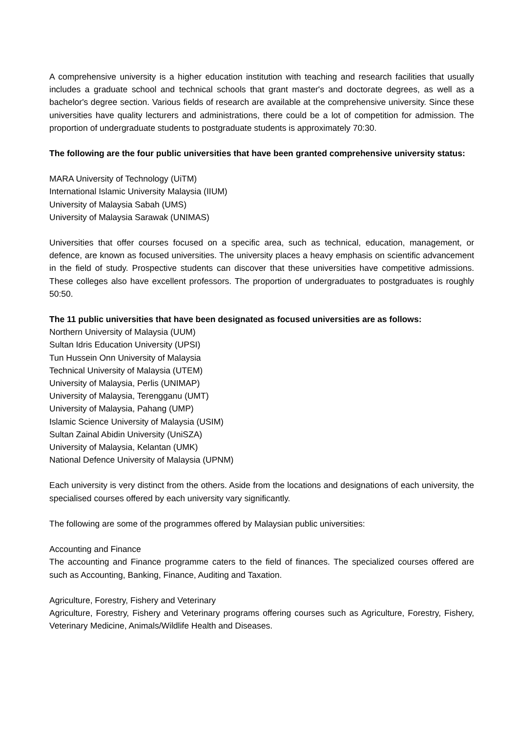A comprehensive university is a higher education institution with teaching and research facilities that usually includes a graduate school and technical schools that grant master's and doctorate degrees, as well as a bachelor's degree section. Various fields of research are available at the comprehensive university. Since these universities have quality lecturers and administrations, there could be a lot of competition for admission. The proportion of undergraduate students to postgraduate students is approximately 70:30.
The following are the four public universities that have been granted comprehensive university status:
MARA University of Technology (UiTM)
International Islamic University Malaysia (IIUM)
University of Malaysia Sabah (UMS)
University of Malaysia Sarawak (UNIMAS)
Universities that offer courses focused on a specific area, such as technical, education, management, or defence, are known as focused universities. The university places a heavy emphasis on scientific advancement in the field of study. Prospective students can discover that these universities have competitive admissions. These colleges also have excellent professors. The proportion of undergraduates to postgraduates is roughly 50:50.
The 11 public universities that have been designated as focused universities are as follows:
Northern University of Malaysia (UUM)
Sultan Idris Education University (UPSI)
Tun Hussein Onn University of Malaysia
Technical University of Malaysia (UTEM)
University of Malaysia, Perlis (UNIMAP)
University of Malaysia, Terengganu (UMT)
University of Malaysia, Pahang (UMP)
Islamic Science University of Malaysia (USIM)
Sultan Zainal Abidin University (UniSZA)
University of Malaysia, Kelantan (UMK)
National Defence University of Malaysia (UPNM)
Each university is very distinct from the others. Aside from the locations and designations of each university, the specialised courses offered by each university vary significantly.
The following are some of the programmes offered by Malaysian public universities:
Accounting and Finance
The accounting and Finance programme caters to the field of finances. The specialized courses offered are such as Accounting, Banking, Finance, Auditing and Taxation.
Agriculture, Forestry, Fishery and Veterinary
Agriculture, Forestry, Fishery and Veterinary programs offering courses such as Agriculture, Forestry, Fishery, Veterinary Medicine, Animals/Wildlife Health and Diseases.